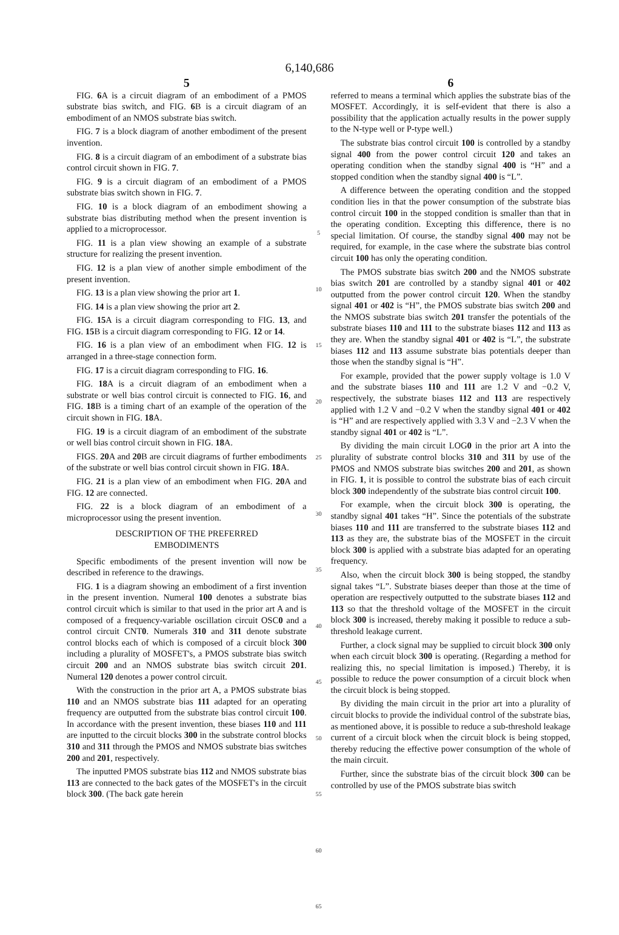6,140,686
5
FIG. 6 A is a circuit diagram of an embodiment of a PMOS substrate bias switch, and FIG. 6 B is a circuit diagram of an embodiment of an NMOS substrate bias switch.
FIG. 7 is a block diagram of another embodiment of the present invention.
FIG. 8 is a circuit diagram of an embodiment of a substrate bias control circuit shown in FIG. 7.
FIG. 9 is a circuit diagram of an embodiment of a PMOS substrate bias switch shown in FIG. 7.
FIG. 10 is a block diagram of an embodiment showing a substrate bias distributing method when the present invention is applied to a microprocessor.
FIG. 11 is a plan view showing an example of a substrate structure for realizing the present invention.
FIG. 12 is a plan view of another simple embodiment of the present invention.
FIG. 13 is a plan view showing the prior art 1.
FIG. 14 is a plan view showing the prior art 2.
FIG. 15 A is a circuit diagram corresponding to FIG. 13, and FIG. 15 B is a circuit diagram corresponding to FIG. 12 or 14.
FIG. 16 is a plan view of an embodiment when FIG. 12 is arranged in a three-stage connection form.
FIG. 17 is a circuit diagram corresponding to FIG. 16.
FIG. 18 A is a circuit diagram of an embodiment when a substrate or well bias control circuit is connected to FIG. 16, and FIG. 18 B is a timing chart of an example of the operation of the circuit shown in FIG. 18 A.
FIG. 19 is a circuit diagram of an embodiment of the substrate or well bias control circuit shown in FIG. 18 A.
FIGS. 20 A and 20 B are circuit diagrams of further embodiments of the substrate or well bias control circuit shown in FIG. 18 A.
FIG. 21 is a plan view of an embodiment when FIG. 20 A and FIG. 12 are connected.
FIG. 22 is a block diagram of an embodiment of a microprocessor using the present invention.
DESCRIPTION OF THE PREFERRED
EMBODIMENTS
Specific embodiments of the present invention will now be described in reference to the drawings.
FIG. 1 is a diagram showing an embodiment of a first invention in the present invention. Numeral 100 denotes a substrate bias control circuit which is similar to that used in the prior art A and is composed of a frequency-variable oscillation circuit OSC0 and a control circuit CNT0. Numerals 310 and 311 denote substrate control blocks each of which is composed of a circuit block 300 including a plurality of MOSFET's, a PMOS substrate bias switch circuit 200 and an NMOS substrate bias switch circuit 201. Numeral 120 denotes a power control circuit.
With the construction in the prior art A, a PMOS substrate bias 110 and an NMOS substrate bias 111 adapted for an operating frequency are outputted from the substrate bias control circuit 100. In accordance with the present invention, these biases 110 and 111 are inputted to the circuit blocks 300 in the substrate control blocks 310 and 311 through the PMOS and NMOS substrate bias switches 200 and 201, respectively.
The inputted PMOS substrate bias 112 and NMOS substrate bias 113 are connected to the back gates of the MOSFET's in the circuit block 300. (The back gate herein
5
10
15
20
25
30
35
40
45
50
55
60
65
6
referred to means a terminal which applies the substrate bias of the MOSFET. Accordingly, it is self-evident that there is also a possibility that the application actually results in the power supply to the N-type well or P-type well.)
The substrate bias control circuit 100 is controlled by a standby signal 400 from the power control circuit 120 and takes an operating condition when the standby signal 400 is “H” and a stopped condition when the standby signal 400 is “L”.
A difference between the operating condition and the stopped condition lies in that the power consumption of the substrate bias control circuit 100 in the stopped condition is smaller than that in the operating condition. Excepting this difference, there is no special limitation. Of course, the standby signal 400 may not be required, for example, in the case where the substrate bias control circuit 100 has only the operating condition.
The PMOS substrate bias switch 200 and the NMOS substrate bias switch 201 are controlled by a standby signal 401 or 402 outputted from the power control circuit 120. When the standby signal 401 or 402 is “H”, the PMOS substrate bias switch 200 and the NMOS substrate bias switch 201 transfer the potentials of the substrate biases 110 and 111 to the substrate biases 112 and 113 as they are. When the standby signal 401 or 402 is “L”, the substrate biases 112 and 113 assume substrate bias potentials deeper than those when the standby signal is “H”.
For example, provided that the power supply voltage is 1.0 V and the substrate biases 110 and 111 are 1.2 V and −0.2 V, respectively, the substrate biases 112 and 113 are respectively applied with 1.2 V and −0.2 V when the standby signal 401 or 402 is “H” and are respectively applied with 3.3 V and −2.3 V when the standby signal 401 or 402 is “L”.
By dividing the main circuit LOG0 in the prior art A into the plurality of substrate control blocks 310 and 311 by use of the PMOS and NMOS substrate bias switches 200 and 201, as shown in FIG. 1, it is possible to control the substrate bias of each circuit block 300 independently of the substrate bias control circuit 100.
For example, when the circuit block 300 is operating, the standby signal 401 takes “H”. Since the potentials of the substrate biases 110 and 111 are transferred to the substrate biases 112 and 113 as they are, the substrate bias of the MOSFET in the circuit block 300 is applied with a substrate bias adapted for an operating frequency.
Also, when the circuit block 300 is being stopped, the standby signal takes “L”. Substrate biases deeper than those at the time of operation are respectively outputted to the substrate biases 112 and 113 so that the threshold voltage of the MOSFET in the circuit block 300 is increased, thereby making it possible to reduce a sub-threshold leakage current.
Further, a clock signal may be supplied to circuit block 300 only when each circuit block 300 is operating. (Regarding a method for realizing this, no special limitation is imposed.) Thereby, it is possible to reduce the power consumption of a circuit block when the circuit block is being stopped.
By dividing the main circuit in the prior art into a plurality of circuit blocks to provide the individual control of the substrate bias, as mentioned above, it is possible to reduce a sub-threshold leakage current of a circuit block when the circuit block is being stopped, thereby reducing the effective power consumption of the whole of the main circuit.
Further, since the substrate bias of the circuit block 300 can be controlled by use of the PMOS substrate bias switch